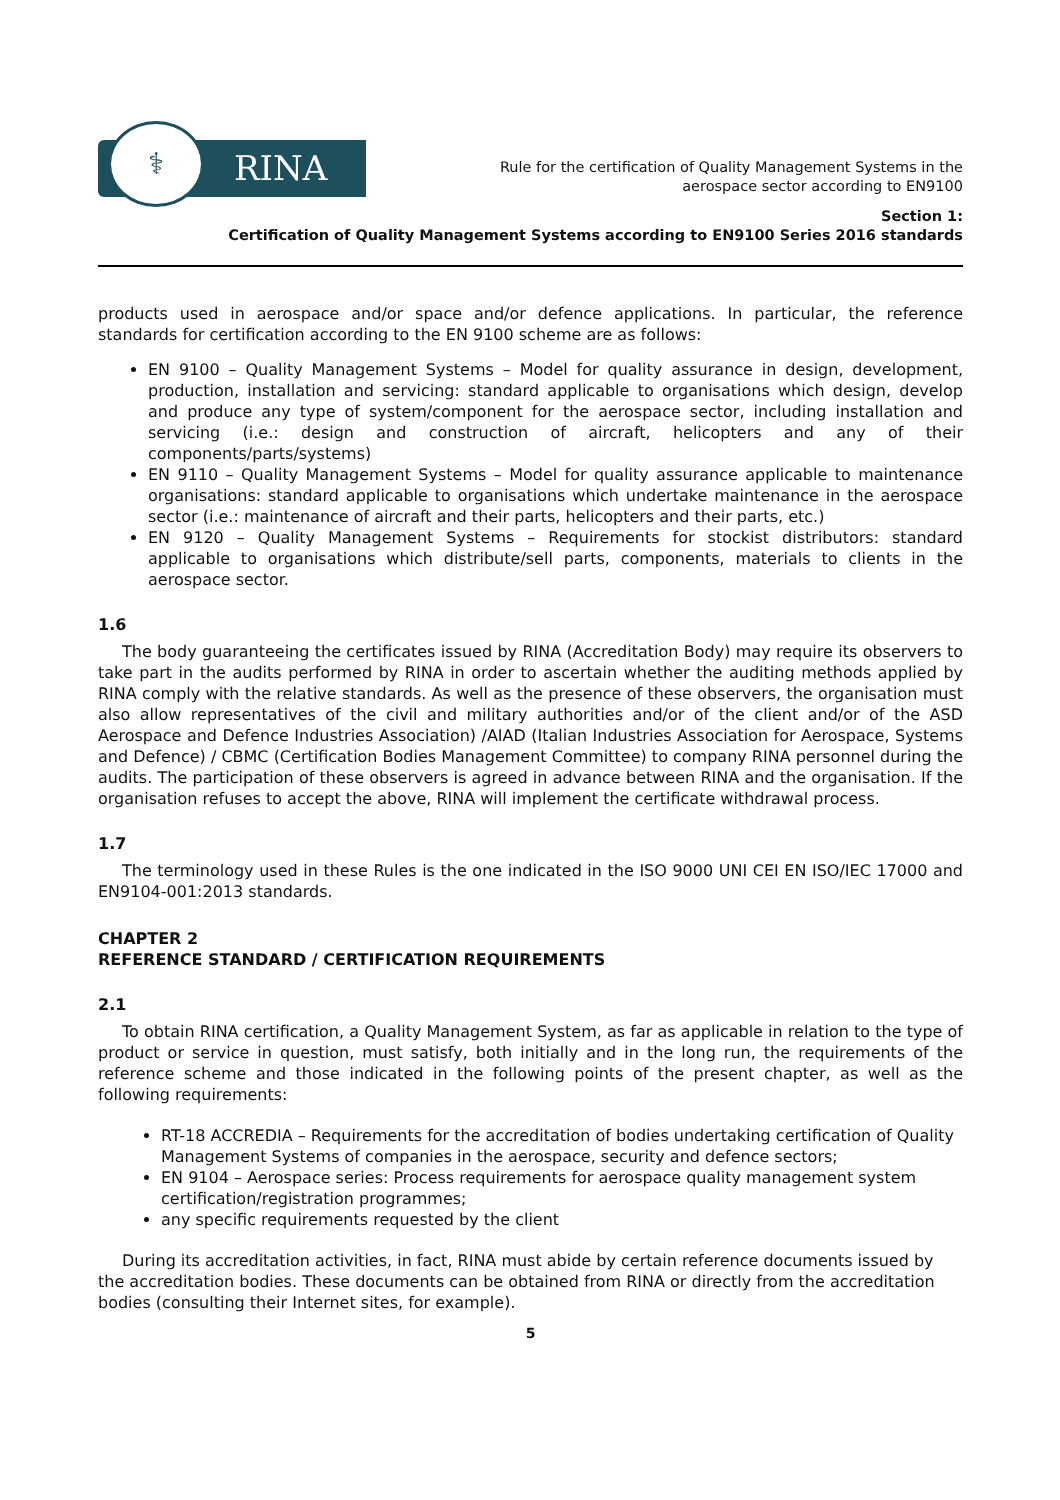⚕
RINA
Rule for the certification of Quality Management Systems in the
aerospace sector according to EN9100
Section 1:
Certification of Quality Management Systems according to EN9100 Series 2016 standards
products used in aerospace and/or space and/or defence applications. In particular, the reference standards for certification according to the EN 9100 scheme are as follows:
EN 9100 – Quality Management Systems – Model for quality assurance in design, development, production, installation and servicing: standard applicable to organisations which design, develop and produce any type of system/component for the aerospace sector, including installation and servicing (i.e.: design and construction of aircraft, helicopters and any of their components/parts/systems)
EN 9110 – Quality Management Systems – Model for quality assurance applicable to maintenance organisations: standard applicable to organisations which undertake maintenance in the aerospace sector (i.e.: maintenance of aircraft and their parts, helicopters and their parts, etc.)
EN 9120 – Quality Management Systems – Requirements for stockist distributors: standard applicable to organisations which distribute/sell parts, components, materials to clients in the aerospace sector.
1.6
The body guaranteeing the certificates issued by RINA (Accreditation Body) may require its observers to take part in the audits performed by RINA in order to ascertain whether the auditing methods applied by RINA comply with the relative standards. As well as the presence of these observers, the organisation must also allow representatives of the civil and military authorities and/or of the client and/or of the ASD Aerospace and Defence Industries Association) /AIAD (Italian Industries Association for Aerospace, Systems and Defence) / CBMC (Certification Bodies Management Committee) to company RINA personnel during the audits. The participation of these observers is agreed in advance between RINA and the organisation. If the organisation refuses to accept the above, RINA will implement the certificate withdrawal process.
1.7
The terminology used in these Rules is the one indicated in the ISO 9000 UNI CEI EN ISO/IEC 17000 and EN9104-001:2013 standards.
CHAPTER 2
REFERENCE STANDARD / CERTIFICATION REQUIREMENTS
2.1
To obtain RINA certification, a Quality Management System, as far as applicable in relation to the type of product or service in question, must satisfy, both initially and in the long run, the requirements of the reference scheme and those indicated in the following points of the present chapter, as well as the following requirements:
RT-18 ACCREDIA – Requirements for the accreditation of bodies undertaking certification of Quality Management Systems of companies in the aerospace, security and defence sectors;
EN 9104 – Aerospace series: Process requirements for aerospace quality management system certification/registration programmes;
any specific requirements requested by the client
During its accreditation activities, in fact, RINA must abide by certain reference documents issued by the accreditation bodies. These documents can be obtained from RINA or directly from the accreditation bodies (consulting their Internet sites, for example).
5